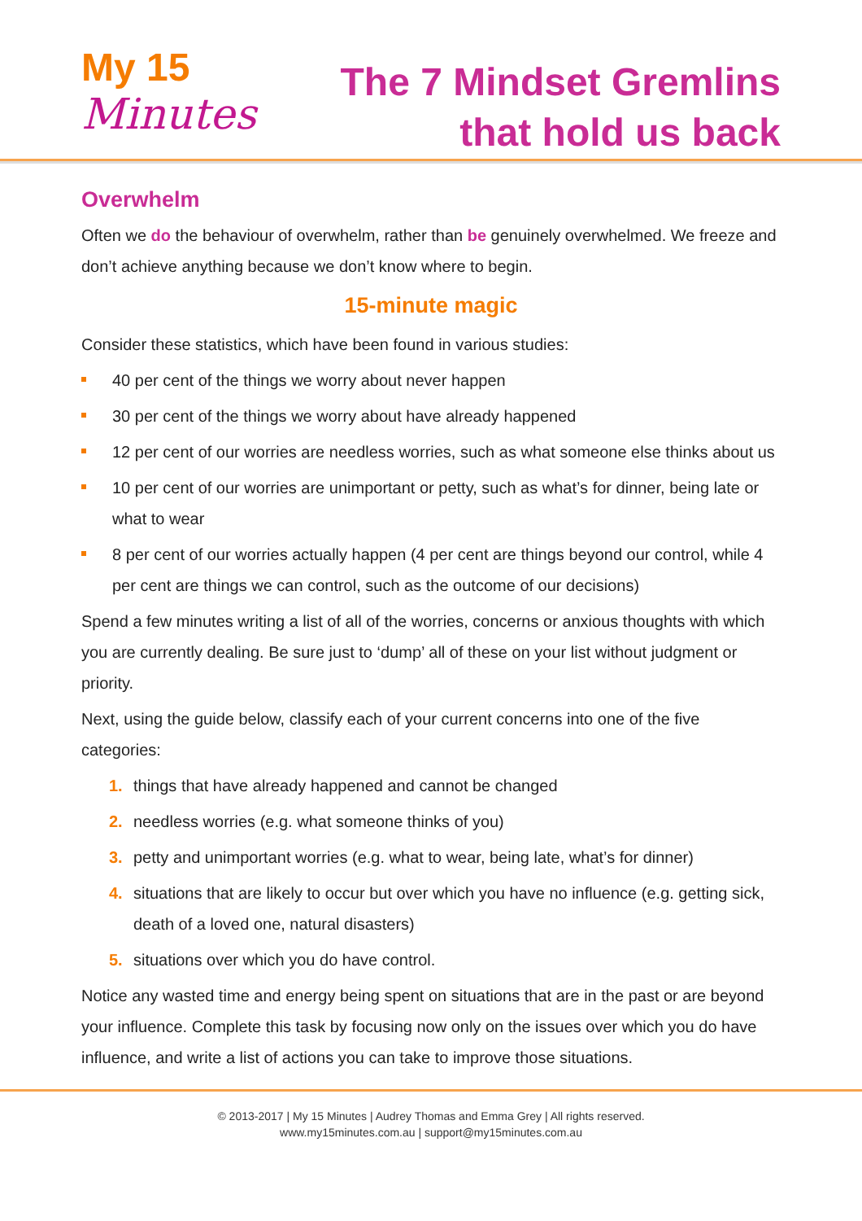My 15
Minutes
The 7 Mindset Gremlins
that hold us back
Overwhelm
Often we do the behaviour of overwhelm, rather than be genuinely overwhelmed. We freeze and don’t achieve anything because we don’t know where to begin.
15-minute magic
Consider these statistics, which have been found in various studies:
40 per cent of the things we worry about never happen
30 per cent of the things we worry about have already happened
12 per cent of our worries are needless worries, such as what someone else thinks about us
10 per cent of our worries are unimportant or petty, such as what’s for dinner, being late or what to wear
8 per cent of our worries actually happen (4 per cent are things beyond our control, while 4 per cent are things we can control, such as the outcome of our decisions)
Spend a few minutes writing a list of all of the worries, concerns or anxious thoughts with which you are currently dealing. Be sure just to ‘dump’ all of these on your list without judgment or priority.
Next, using the guide below, classify each of your current concerns into one of the five categories:
1. things that have already happened and cannot be changed
2. needless worries (e.g. what someone thinks of you)
3. petty and unimportant worries (e.g. what to wear, being late, what’s for dinner)
4. situations that are likely to occur but over which you have no influence (e.g. getting sick, death of a loved one, natural disasters)
5. situations over which you do have control.
Notice any wasted time and energy being spent on situations that are in the past or are beyond your influence. Complete this task by focusing now only on the issues over which you do have influence, and write a list of actions you can take to improve those situations.
© 2013-2017 | My 15 Minutes | Audrey Thomas and Emma Grey | All rights reserved.
www.my15minutes.com.au | support@my15minutes.com.au